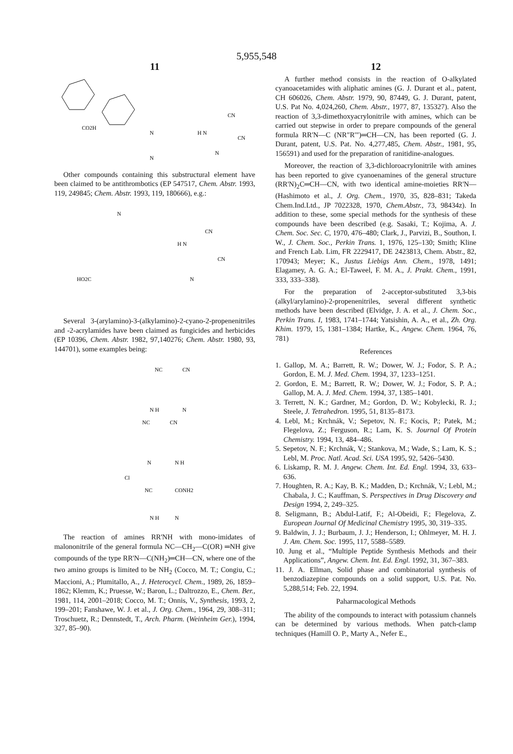5,955,548
11
CO2H
N
N
H N
CN
CN
N
Other compounds containing this substructural element have been claimed to be antithrombotics (EP 547517, Chem. Abstr. 1993, 119, 249845; Chem. Abstr. 1993, 119, 180666), e.g.:
N
HO2C
H N
CN
CN
N
Several 3-(arylamino)-3-(alkylamino)-2-cyano-2-propenenitriles and -2-acrylamides have been claimed as fungicides and herbicides (EP 10396, Chem. Abstr. 1982, 97,140276; Chem. Abstr. 1980, 93, 144701), some examples being:
NC
CN
N H
N
NC
CN
N
N H
Cl
NC
CONH2
N H
N
The reaction of amines RR'NH with mono-imidates of malononitrile of the general formula NC—CH<sub>2</sub>—C(OR) ═NH give compounds of the type RR'N—C(NH<sub>2</sub>)═CH—CN, where one of the two amino groups is limited to be NH<sub>2</sub> (Cocco, M. T.; Congiu, C.; Maccioni, A.; Plumitallo, A., J. Heterocycl. Chem., 1989, 26, 1859–1862; Klemm, K.; Pruesse, W.; Baron, L.; Daltrozzo, E., Chem. Ber., 1981, 114, 2001–2018; Cocco, M. T.; Onnis, V., Synthesis, 1993, 2, 199–201; Fanshawe, W. J. et al., J. Org. Chem., 1964, 29, 308–311; Troschuetz, R.; Dennstedt, T., Arch. Pharm. (Weinheim Ger.), 1994, 327, 85–90).
12
A further method consists in the reaction of O-alkylated cyanoacetamides with aliphatic amines (G. J. Durant et al., patent, CH 606026, Chem. Abstr. 1979, 90, 87449, G. J. Durant, patent, U.S. Pat No. 4,024,260, Chem. Abstr., 1977, 87, 135327). Also the reaction of 3,3-dimethoxyacrylonitrile with amines, which can be carried out stepwise in order to prepare compounds of the general formula RR'N—C (NR"R'")═CH—CN, has been reported (G. J. Durant, patent, U.S. Pat. No. 4,277,485, Chem. Abstr., 1981, 95, 156591) and used for the preparation of ranitidine-analogues.
Moreover, the reaction of 3,3-dichloroacrylonitrile with amines has been reported to give cyanoenamines of the general structure (RR'N)<sub>2</sub>C═CH—CN, with two identical amine-moieties RR'N— (Hashimoto et al., J. Org. Chem., 1970, 35, 828–831; Takeda Chem.Ind.Ltd., JP 7022328, 1970, Chem.Abstr., 73, 98434z). In addition to these, some special methods for the synthesis of these compounds have been described (e.g. Sasaki, T.; Kojima, A. J. Chem. Soc. Sec. C, 1970, 476–480; Clark, J., Parvizi, B., Southon, I. W., J. Chem. Soc., Perkin Trans. 1, 1976, 125–130; Smith; Kline and French Lab. Lim, FR 2229417, DE 2423813, Chem. Abstr., 82, 170943; Meyer; K., Justus Liebigs Ann. Chem., 1978, 1491; Elagamey, A. G. A.; El-Taweel, F. M. A., J. Prakt. Chem., 1991, 333, 333–338).
For the preparation of 2-acceptor-substituted 3,3-bis (alkyl/arylamino)-2-propenenitriles, several different synthetic methods have been described (Elvidge, J. A. et al., J. Chem. Soc., Perkin Trans. I, 1983, 1741–1744; Yatsishin, A. A., et al., Zh. Org. Khim. 1979, 15, 1381–1384; Hartke, K., Angew. Chem. 1964, 76, 781)
References
1. Gallop, M. A.; Barrett, R. W.; Dower, W. J.; Fodor, S. P. A.; Gordon, E. M. J. Med. Chem. 1994, 37, 1233–1251.
2. Gordon, E. M.; Barrett, R. W.; Dower, W. J.; Fodor, S. P. A.; Gallop, M. A. J. Med. Chem. 1994, 37, 1385–1401.
3. Terrett, N. K.; Gardner, M.; Gordon, D. W.; Kobylecki, R. J.; Steele, J. Tetrahedron. 1995, 51, 8135–8173.
4. Lebl, M.; Krchnák, V.; Sepetov, N. F.; Kocis, P.; Patek, M.; Flegelova, Z.; Ferguson, R.; Lam, K. S. Journal Of Protein Chemistry. 1994, 13, 484–486.
5. Sepetov, N. F.; Krchnák, V.; Stankova, M.; Wade, S.; Lam, K. S.; Lebl, M. Proc. Natl. Acad. Sci. USA 1995, 92, 5426–5430.
6. Liskamp, R. M. J. Angew. Chem. Int. Ed. Engl. 1994, 33, 633–636.
7. Houghten, R. A.; Kay, B. K.; Madden, D.; Krchnák, V.; Lebl, M.; Chabala, J. C.; Kauffman, S. Perspectives in Drug Discovery and Design 1994, 2, 249–325.
8. Seligmann, B.; Abdul-Latif, F.; Al-Obeidi, F.; Flegelova, Z. European Journal Of Medicinal Chemistry 1995, 30, 319–335.
9. Baldwin, J. J.; Burbaum, J. J.; Henderson, I.; Ohlmeyer, M. H. J. J. Am. Chem. Soc. 1995, 117, 5588–5589.
10. Jung et al., “Multiple Peptide Synthesis Methods and their Applications”, Angew. Chem. Int. Ed. Engl. 1992, 31, 367–383.
11. J. A. Ellman, Solid phase and combinatorial synthesis of benzodiazepine compounds on a solid support, U.S. Pat. No. 5,288,514; Feb. 22, 1994.
Paharmacological Methods
The ability of the compounds to interact with potassium channels can be determined by various methods. When patch-clamp techniques (Hamill O. P., Marty A., Nefer E.,